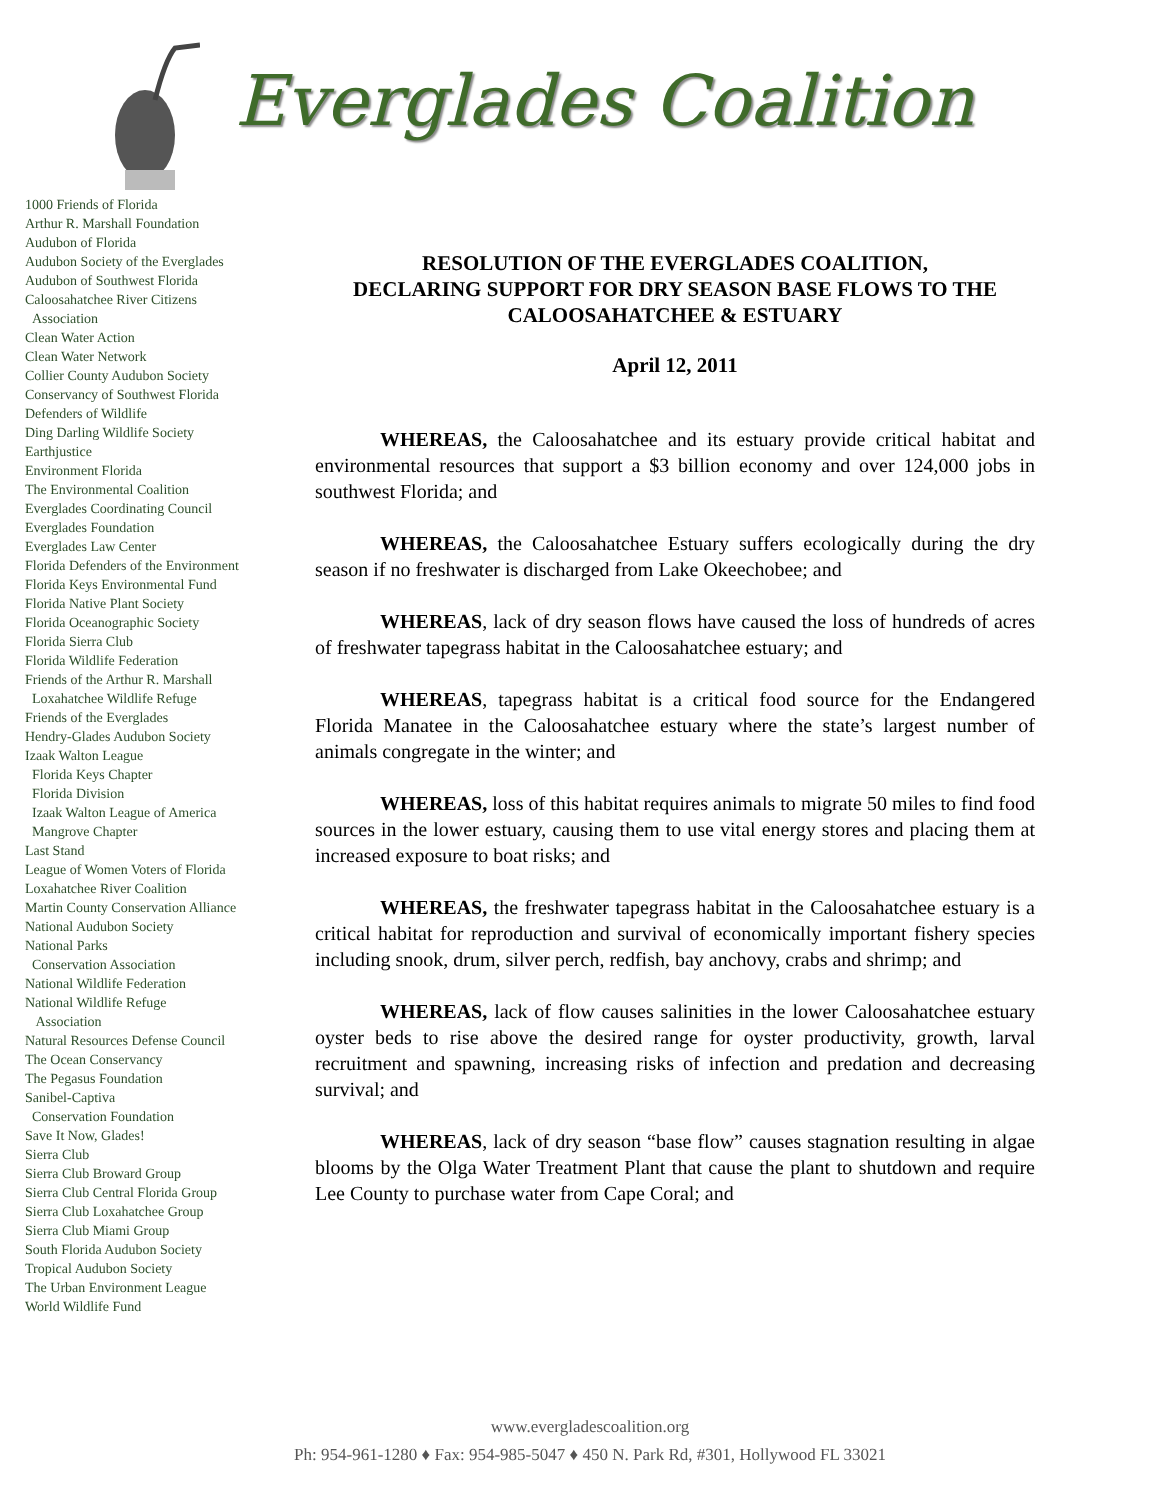Everglades Coalition
1000 Friends of Florida
Arthur R. Marshall Foundation
Audubon of Florida
Audubon Society of the Everglades
Audubon of Southwest Florida
Caloosahatchee River Citizens
Association
Clean Water Action
Clean Water Network
Collier County Audubon Society
Conservancy of Southwest Florida
Defenders of Wildlife
Ding Darling Wildlife Society
Earthjustice
Environment Florida
The Environmental Coalition
Everglades Coordinating Council
Everglades Foundation
Everglades Law Center
Florida Defenders of the Environment
Florida Keys Environmental Fund
Florida Native Plant Society
Florida Oceanographic Society
Florida Sierra Club
Florida Wildlife Federation
Friends of the Arthur R. Marshall
Loxahatchee Wildlife Refuge
Friends of the Everglades
Hendry-Glades Audubon Society
Izaak Walton League
Florida Keys Chapter
Florida Division
Izaak Walton League of America
Mangrove Chapter
Last Stand
League of Women Voters of Florida
Loxahatchee River Coalition
Martin County Conservation Alliance
National Audubon Society
National Parks
Conservation Association
National Wildlife Federation
National Wildlife Refuge
Association
Natural Resources Defense Council
The Ocean Conservancy
The Pegasus Foundation
Sanibel-Captiva
Conservation Foundation
Save It Now, Glades!
Sierra Club
Sierra Club Broward Group
Sierra Club Central Florida Group
Sierra Club Loxahatchee Group
Sierra Club Miami Group
South Florida Audubon Society
Tropical Audubon Society
The Urban Environment League
World Wildlife Fund
RESOLUTION OF THE EVERGLADES COALITION,
DECLARING SUPPORT FOR DRY SEASON BASE FLOWS TO THE CALOOSAHATCHEE & ESTUARY
April 12, 2011
WHEREAS, the Caloosahatchee and its estuary provide critical habitat and environmental resources that support a $3 billion economy and over 124,000 jobs in southwest Florida; and
WHEREAS, the Caloosahatchee Estuary suffers ecologically during the dry season if no freshwater is discharged from Lake Okeechobee; and
WHEREAS, lack of dry season flows have caused the loss of hundreds of acres of freshwater tapegrass habitat in the Caloosahatchee estuary; and
WHEREAS, tapegrass habitat is a critical food source for the Endangered Florida Manatee in the Caloosahatchee estuary where the state’s largest number of animals congregate in the winter; and
WHEREAS, loss of this habitat requires animals to migrate 50 miles to find food sources in the lower estuary, causing them to use vital energy stores and placing them at increased exposure to boat risks; and
WHEREAS, the freshwater tapegrass habitat in the Caloosahatchee estuary is a critical habitat for reproduction and survival of economically important fishery species including snook, drum, silver perch, redfish, bay anchovy, crabs and shrimp; and
WHEREAS, lack of flow causes salinities in the lower Caloosahatchee estuary oyster beds to rise above the desired range for oyster productivity, growth, larval recruitment and spawning, increasing risks of infection and predation and decreasing survival; and
WHEREAS, lack of dry season “base flow” causes stagnation resulting in algae blooms by the Olga Water Treatment Plant that cause the plant to shutdown and require Lee County to purchase water from Cape Coral; and
www.evergladescoalition.org
Ph: 954-961-1280 ♦ Fax: 954-985-5047 ♦ 450 N. Park Rd, #301, Hollywood FL 33021